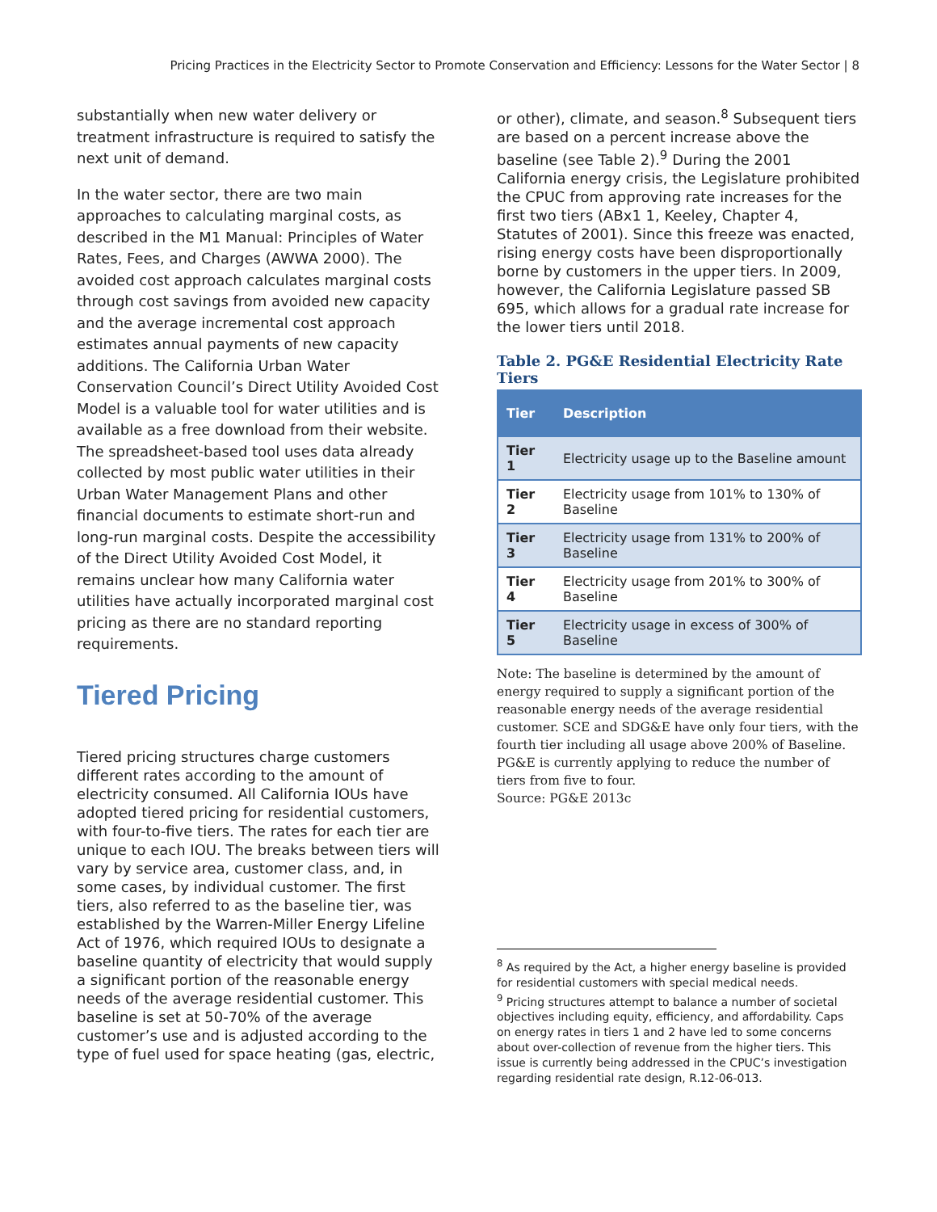Pricing Practices in the Electricity Sector to Promote Conservation and Efficiency: Lessons for the Water Sector | 8
substantially when new water delivery or treatment infrastructure is required to satisfy the next unit of demand.
In the water sector, there are two main approaches to calculating marginal costs, as described in the M1 Manual: Principles of Water Rates, Fees, and Charges (AWWA 2000). The avoided cost approach calculates marginal costs through cost savings from avoided new capacity and the average incremental cost approach estimates annual payments of new capacity additions. The California Urban Water Conservation Council’s Direct Utility Avoided Cost Model is a valuable tool for water utilities and is available as a free download from their website. The spreadsheet-based tool uses data already collected by most public water utilities in their Urban Water Management Plans and other financial documents to estimate short-run and long-run marginal costs. Despite the accessibility of the Direct Utility Avoided Cost Model, it remains unclear how many California water utilities have actually incorporated marginal cost pricing as there are no standard reporting requirements.
Tiered Pricing
Tiered pricing structures charge customers different rates according to the amount of electricity consumed. All California IOUs have adopted tiered pricing for residential customers, with four-to-five tiers. The rates for each tier are unique to each IOU. The breaks between tiers will vary by service area, customer class, and, in some cases, by individual customer. The first tiers, also referred to as the baseline tier, was established by the Warren-Miller Energy Lifeline Act of 1976, which required IOUs to designate a baseline quantity of electricity that would supply a significant portion of the reasonable energy needs of the average residential customer. This baseline is set at 50-70% of the average customer’s use and is adjusted according to the type of fuel used for space heating (gas, electric,
or other), climate, and season.<sup>8</sup> Subsequent tiers are based on a percent increase above the baseline (see Table 2).<sup>9</sup> During the 2001 California energy crisis, the Legislature prohibited the CPUC from approving rate increases for the first two tiers (ABx1 1, Keeley, Chapter 4, Statutes of 2001). Since this freeze was enacted, rising energy costs have been disproportionally borne by customers in the upper tiers. In 2009, however, the California Legislature passed SB 695, which allows for a gradual rate increase for the lower tiers until 2018.
Table 2. PG&E Residential Electricity Rate Tiers
| Tier | Description |
| --- | --- |
| Tier 1 | Electricity usage up to the Baseline amount |
| Tier 2 | Electricity usage from 101% to 130% of Baseline |
| Tier 3 | Electricity usage from 131% to 200% of Baseline |
| Tier 4 | Electricity usage from 201% to 300% of Baseline |
| Tier 5 | Electricity usage in excess of 300% of Baseline |
Note: The baseline is determined by the amount of energy required to supply a significant portion of the reasonable energy needs of the average residential customer. SCE and SDG&E have only four tiers, with the fourth tier including all usage above 200% of Baseline. PG&E is currently applying to reduce the number of tiers from five to four.
Source: PG&E 2013c
<sup>8</sup> As required by the Act, a higher energy baseline is provided for residential customers with special medical needs.
<sup>9</sup> Pricing structures attempt to balance a number of societal objectives including equity, efficiency, and affordability. Caps on energy rates in tiers 1 and 2 have led to some concerns about over-collection of revenue from the higher tiers. This issue is currently being addressed in the CPUC’s investigation regarding residential rate design, R.12-06-013.